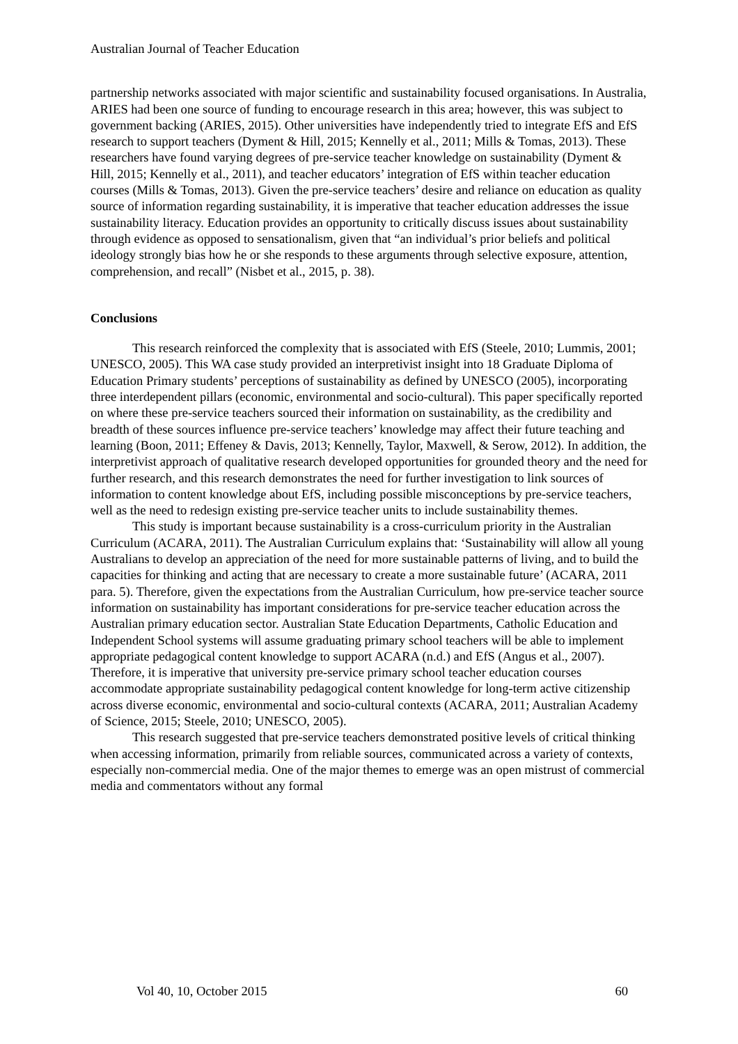Australian Journal of Teacher Education
partnership networks associated with major scientific and sustainability focused organisations. In Australia, ARIES had been one source of funding to encourage research in this area; however, this was subject to government backing (ARIES, 2015). Other universities have independently tried to integrate EfS and EfS research to support teachers (Dyment & Hill, 2015; Kennelly et al., 2011; Mills & Tomas, 2013). These researchers have found varying degrees of pre-service teacher knowledge on sustainability (Dyment & Hill, 2015; Kennelly et al., 2011), and teacher educators’ integration of EfS within teacher education courses (Mills & Tomas, 2013). Given the pre-service teachers’ desire and reliance on education as quality source of information regarding sustainability, it is imperative that teacher education addresses the issue sustainability literacy. Education provides an opportunity to critically discuss issues about sustainability through evidence as opposed to sensationalism, given that “an individual’s prior beliefs and political ideology strongly bias how he or she responds to these arguments through selective exposure, attention, comprehension, and recall” (Nisbet et al., 2015, p. 38).
Conclusions
This research reinforced the complexity that is associated with EfS (Steele, 2010; Lummis, 2001; UNESCO, 2005). This WA case study provided an interpretivist insight into 18 Graduate Diploma of Education Primary students’ perceptions of sustainability as defined by UNESCO (2005), incorporating three interdependent pillars (economic, environmental and socio-cultural). This paper specifically reported on where these pre-service teachers sourced their information on sustainability, as the credibility and breadth of these sources influence pre-service teachers’ knowledge may affect their future teaching and learning (Boon, 2011; Effeney & Davis, 2013; Kennelly, Taylor, Maxwell, & Serow, 2012). In addition, the interpretivist approach of qualitative research developed opportunities for grounded theory and the need for further research, and this research demonstrates the need for further investigation to link sources of information to content knowledge about EfS, including possible misconceptions by pre-service teachers, well as the need to redesign existing pre-service teacher units to include sustainability themes.
This study is important because sustainability is a cross-curriculum priority in the Australian Curriculum (ACARA, 2011). The Australian Curriculum explains that: ‘Sustainability will allow all young Australians to develop an appreciation of the need for more sustainable patterns of living, and to build the capacities for thinking and acting that are necessary to create a more sustainable future’ (ACARA, 2011 para. 5). Therefore, given the expectations from the Australian Curriculum, how pre-service teacher source information on sustainability has important considerations for pre-service teacher education across the Australian primary education sector. Australian State Education Departments, Catholic Education and Independent School systems will assume graduating primary school teachers will be able to implement appropriate pedagogical content knowledge to support ACARA (n.d.) and EfS (Angus et al., 2007). Therefore, it is imperative that university pre-service primary school teacher education courses accommodate appropriate sustainability pedagogical content knowledge for long-term active citizenship across diverse economic, environmental and socio-cultural contexts (ACARA, 2011; Australian Academy of Science, 2015; Steele, 2010; UNESCO, 2005).
This research suggested that pre-service teachers demonstrated positive levels of critical thinking when accessing information, primarily from reliable sources, communicated across a variety of contexts, especially non-commercial media. One of the major themes to emerge was an open mistrust of commercial media and commentators without any formal
Vol 40, 10, October 2015 60